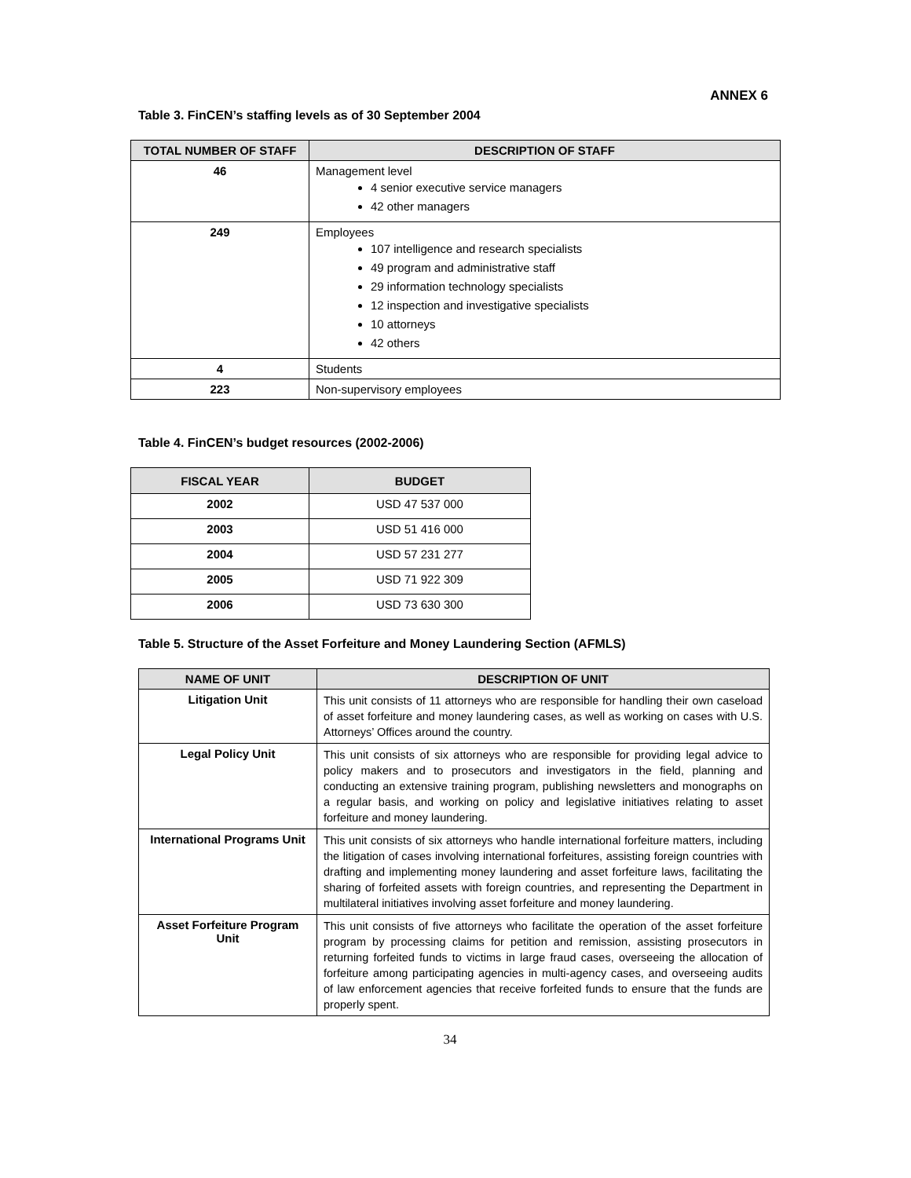ANNEX 6
Table 3. FinCEN’s staffing levels as of 30 September 2004
| TOTAL NUMBER OF STAFF | DESCRIPTION OF STAFF |
| --- | --- |
| 46 | Management level 4 senior executive service managers 42 other managers |
| 249 | Employees 107 intelligence and research specialists 49 program and administrative staff 29 information technology specialists 12 inspection and investigative specialists 10 attorneys 42 others |
| 4 | Students |
| 223 | Non-supervisory employees |
Table 4. FinCEN’s budget resources (2002-2006)
| FISCAL YEAR | BUDGET |
| --- | --- |
| 2002 | USD 47 537 000 |
| 2003 | USD 51 416 000 |
| 2004 | USD 57 231 277 |
| 2005 | USD 71 922 309 |
| 2006 | USD 73 630 300 |
Table 5. Structure of the Asset Forfeiture and Money Laundering Section (AFMLS)
| NAME OF UNIT | DESCRIPTION OF UNIT |
| --- | --- |
| Litigation Unit | This unit consists of 11 attorneys who are responsible for handling their own caseload of asset forfeiture and money laundering cases, as well as working on cases with U.S. Attorneys’ Offices around the country. |
| Legal Policy Unit | This unit consists of six attorneys who are responsible for providing legal advice to policy makers and to prosecutors and investigators in the field, planning and conducting an extensive training program, publishing newsletters and monographs on a regular basis, and working on policy and legislative initiatives relating to asset forfeiture and money laundering. |
| International Programs Unit | This unit consists of six attorneys who handle international forfeiture matters, including the litigation of cases involving international forfeitures, assisting foreign countries with drafting and implementing money laundering and asset forfeiture laws, facilitating the sharing of forfeited assets with foreign countries, and representing the Department in multilateral initiatives involving asset forfeiture and money laundering. |
| Asset Forfeiture Program Unit | This unit consists of five attorneys who facilitate the operation of the asset forfeiture program by processing claims for petition and remission, assisting prosecutors in returning forfeited funds to victims in large fraud cases, overseeing the allocation of forfeiture among participating agencies in multi-agency cases, and overseeing audits of law enforcement agencies that receive forfeited funds to ensure that the funds are properly spent. |
34